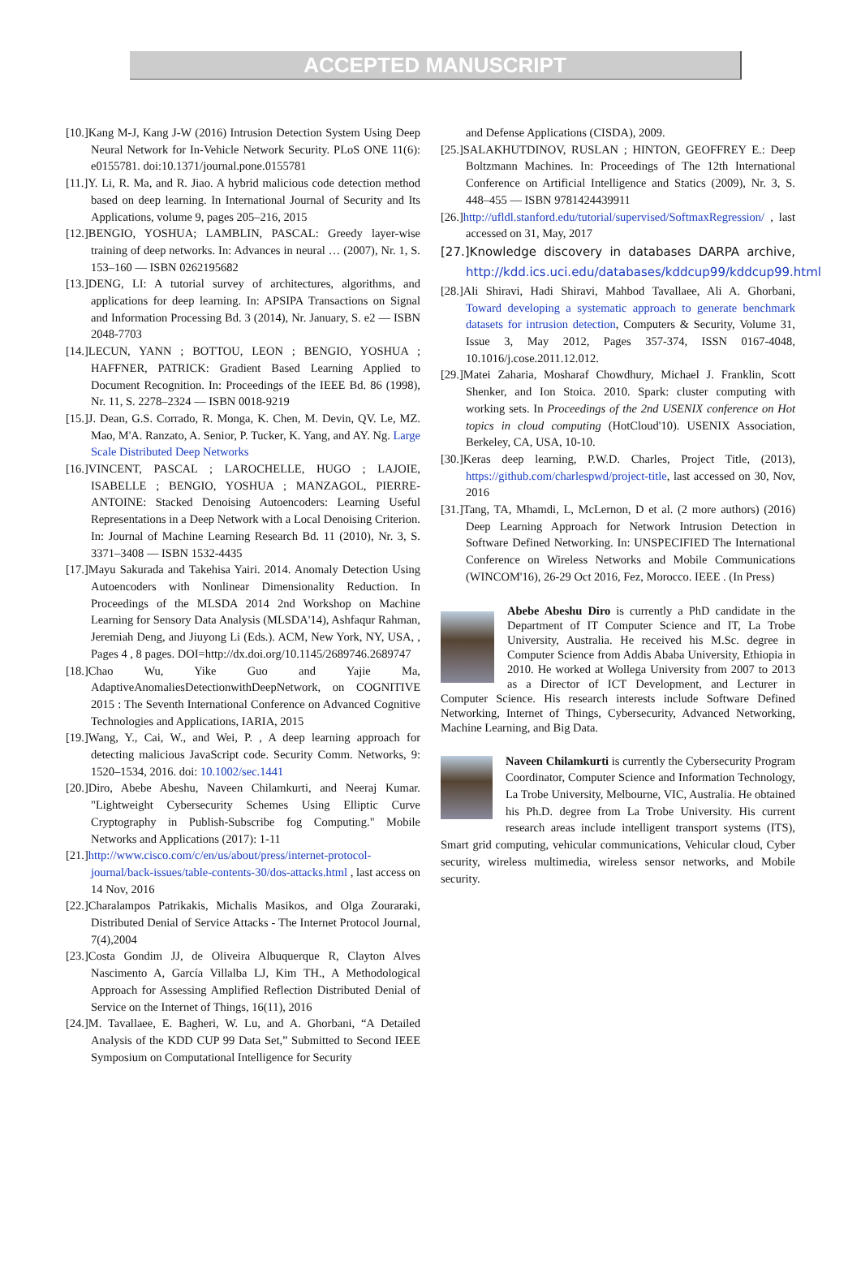ACCEPTED MANUSCRIPT
[10.]Kang M-J, Kang J-W (2016) Intrusion Detection System Using Deep Neural Network for In-Vehicle Network Security. PLoS ONE 11(6): e0155781. doi:10.1371/journal.pone.0155781
[11.]Y. Li, R. Ma, and R. Jiao. A hybrid malicious code detection method based on deep learning. In International Journal of Security and Its Applications, volume 9, pages 205–216, 2015
[12.]BENGIO, YOSHUA; LAMBLIN, PASCAL: Greedy layer-wise training of deep networks. In: Advances in neural … (2007), Nr. 1, S. 153–160 — ISBN 0262195682
[13.]DENG, LI: A tutorial survey of architectures, algorithms, and applications for deep learning. In: APSIPA Transactions on Signal and Information Processing Bd. 3 (2014), Nr. January, S. e2 — ISBN 2048-7703
[14.]LECUN, YANN ; BOTTOU, LEON ; BENGIO, YOSHUA ; HAFFNER, PATRICK: Gradient Based Learning Applied to Document Recognition. In: Proceedings of the IEEE Bd. 86 (1998), Nr. 11, S. 2278–2324 — ISBN 0018-9219
[15.]J. Dean, G.S. Corrado, R. Monga, K. Chen, M. Devin, QV. Le, MZ. Mao, M'A. Ranzato, A. Senior, P. Tucker, K. Yang, and AY. Ng. Large Scale Distributed Deep Networks
[16.]VINCENT, PASCAL ; LAROCHELLE, HUGO ; LAJOIE, ISABELLE ; BENGIO, YOSHUA ; MANZAGOL, PIERRE-ANTOINE: Stacked Denoising Autoencoders: Learning Useful Representations in a Deep Network with a Local Denoising Criterion. In: Journal of Machine Learning Research Bd. 11 (2010), Nr. 3, S. 3371–3408 — ISBN 1532-4435
[17.]Mayu Sakurada and Takehisa Yairi. 2014. Anomaly Detection Using Autoencoders with Nonlinear Dimensionality Reduction. In Proceedings of the MLSDA 2014 2nd Workshop on Machine Learning for Sensory Data Analysis (MLSDA'14), Ashfaqur Rahman, Jeremiah Deng, and Jiuyong Li (Eds.). ACM, New York, NY, USA, , Pages 4 , 8 pages. DOI=http://dx.doi.org/10.1145/2689746.2689747
[18.]Chao Wu, Yike Guo and Yajie Ma, AdaptiveAnomaliesDetectionwithDeepNetwork, on COGNITIVE 2015 : The Seventh International Conference on Advanced Cognitive Technologies and Applications, IARIA, 2015
[19.]Wang, Y., Cai, W., and Wei, P. , A deep learning approach for detecting malicious JavaScript code. Security Comm. Networks, 9: 1520–1534, 2016. doi: 10.1002/sec.1441
[20.]Diro, Abebe Abeshu, Naveen Chilamkurti, and Neeraj Kumar. "Lightweight Cybersecurity Schemes Using Elliptic Curve Cryptography in Publish-Subscribe fog Computing." Mobile Networks and Applications (2017): 1-11
[21.]http://www.cisco.com/c/en/us/about/press/internet-protocol-journal/back-issues/table-contents-30/dos-attacks.html , last access on 14 Nov, 2016
[22.]Charalampos Patrikakis, Michalis Masikos, and Olga Zouraraki, Distributed Denial of Service Attacks - The Internet Protocol Journal, 7(4),2004
[23.]Costa Gondim JJ, de Oliveira Albuquerque R, Clayton Alves Nascimento A, García Villalba LJ, Kim TH., A Methodological Approach for Assessing Amplified Reflection Distributed Denial of Service on the Internet of Things, 16(11), 2016
[24.]M. Tavallaee, E. Bagheri, W. Lu, and A. Ghorbani, “A Detailed Analysis of the KDD CUP 99 Data Set,” Submitted to Second IEEE Symposium on Computational Intelligence for Security
and Defense Applications (CISDA), 2009.
[25.]SALAKHUTDINOV, RUSLAN ; HINTON, GEOFFREY E.: Deep Boltzmann Machines. In: Proceedings of The 12th International Conference on Artificial Intelligence and Statics (2009), Nr. 3, S. 448–455 — ISBN 9781424439911
[26.]http://ufldl.stanford.edu/tutorial/supervised/SoftmaxRegression/ , last accessed on 31, May, 2017
[27.]Knowledge discovery in databases DARPA archive, http://kdd.ics.uci.edu/databases/kddcup99/kddcup99.html
[28.]Ali Shiravi, Hadi Shiravi, Mahbod Tavallaee, Ali A. Ghorbani, Toward developing a systematic approach to generate benchmark datasets for intrusion detection, Computers & Security, Volume 31, Issue 3, May 2012, Pages 357-374, ISSN 0167-4048, 10.1016/j.cose.2011.12.012.
[29.]Matei Zaharia, Mosharaf Chowdhury, Michael J. Franklin, Scott Shenker, and Ion Stoica. 2010. Spark: cluster computing with working sets. In Proceedings of the 2nd USENIX conference on Hot topics in cloud computing (HotCloud'10). USENIX Association, Berkeley, CA, USA, 10-10.
[30.]Keras deep learning, P.W.D. Charles, Project Title, (2013), https://github.com/charlespwd/project-title, last accessed on 30, Nov, 2016
[31.]Tang, TA, Mhamdi, L, McLernon, D et al. (2 more authors) (2016) Deep Learning Approach for Network Intrusion Detection in Software Defined Networking. In: UNSPECIFIED The International Conference on Wireless Networks and Mobile Communications (WINCOM'16), 26-29 Oct 2016, Fez, Morocco. IEEE . (In Press)
Abebe Abeshu Diro is currently a PhD candidate in the Department of IT Computer Science and IT, La Trobe University, Australia. He received his M.Sc. degree in Computer Science from Addis Ababa University, Ethiopia in 2010. He worked at Wollega University from 2007 to 2013 as a Director of ICT Development, and Lecturer in Computer Science. His research interests include Software Defined Networking, Internet of Things, Cybersecurity, Advanced Networking, Machine Learning, and Big Data.
Naveen Chilamkurti is currently the Cybersecurity Program Coordinator, Computer Science and Information Technology, La Trobe University, Melbourne, VIC, Australia. He obtained his Ph.D. degree from La Trobe University. His current research areas include intelligent transport systems (ITS), Smart grid computing, vehicular communications, Vehicular cloud, Cyber security, wireless multimedia, wireless sensor networks, and Mobile security.